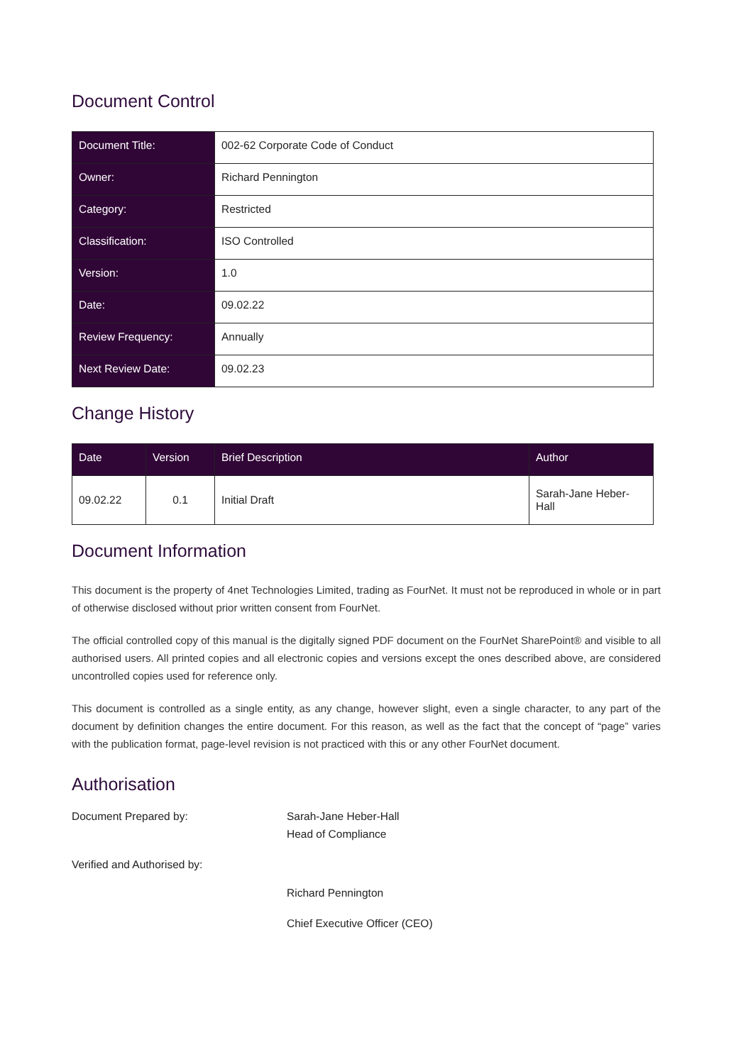Document Control
| Document Title: | 002-62 Corporate Code of Conduct |
| Owner: | Richard Pennington |
| Category: | Restricted |
| Classification: | ISO Controlled |
| Version: | 1.0 |
| Date: | 09.02.22 |
| Review Frequency: | Annually |
| Next Review Date: | 09.02.23 |
Change History
| Date | Version | Brief Description | Author |
| --- | --- | --- | --- |
| 09.02.22 | 0.1 | Initial Draft | Sarah-Jane Heber-Hall |
Document Information
This document is the property of 4net Technologies Limited, trading as FourNet. It must not be reproduced in whole or in part of otherwise disclosed without prior written consent from FourNet.
The official controlled copy of this manual is the digitally signed PDF document on the FourNet SharePoint® and visible to all authorised users. All printed copies and all electronic copies and versions except the ones described above, are considered uncontrolled copies used for reference only.
This document is controlled as a single entity, as any change, however slight, even a single character, to any part of the document by definition changes the entire document. For this reason, as well as the fact that the concept of “page” varies with the publication format, page-level revision is not practiced with this or any other FourNet document.
Authorisation
Document Prepared by:
Sarah-Jane Heber-Hall
Head of Compliance
Verified and Authorised by:
Richard Pennington
Chief Executive Officer (CEO)